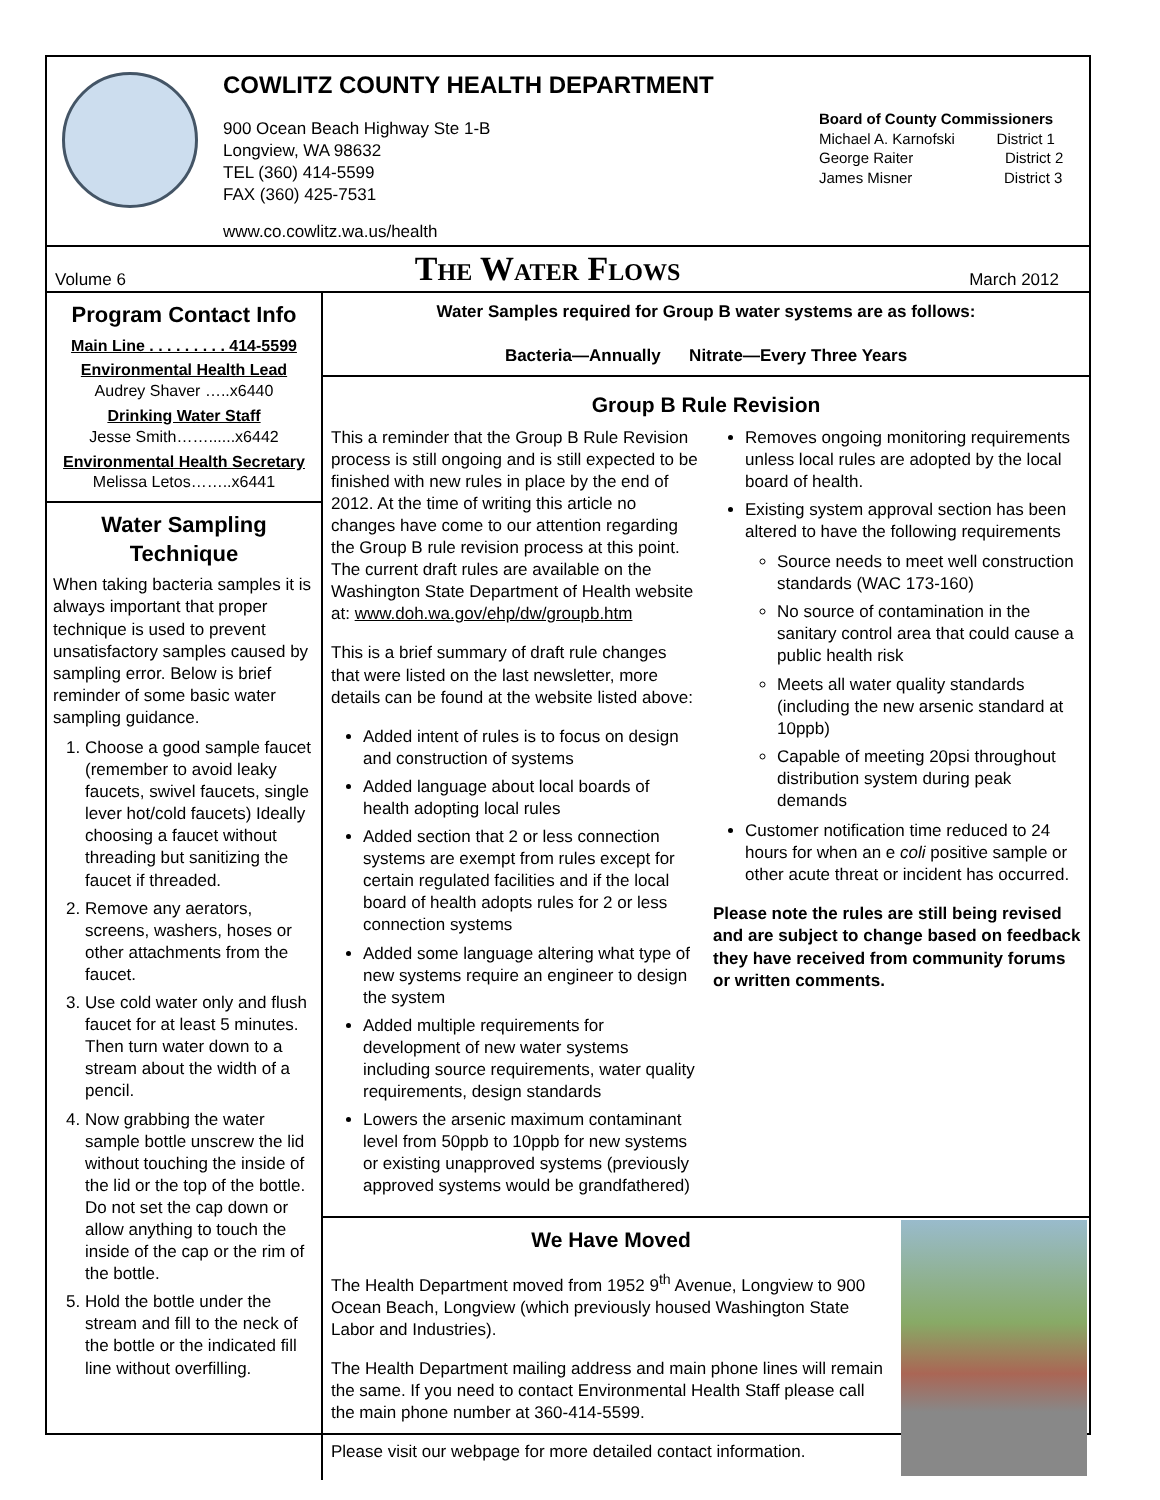COWLITZ COUNTY HEALTH DEPARTMENT
900 Ocean Beach Highway Ste 1-B
Longview, WA 98632
TEL (360) 414-5599
FAX (360) 425-7531
www.co.cowlitz.wa.us/health
Board of County Commissioners
Michael A. Karnofski District 1
George Raiter District 2
James Misner District 3
Volume 6
The Water Flows
March 2012
Program Contact Info
Main Line . . . . . . . . . 414-5599
Environmental Health Lead
Audrey Shaver …..x6440
Drinking Water Staff
Jesse Smith……......x6442
Environmental Health Secretary
Melissa Letos……..x6441
Water Sampling Technique
When taking bacteria samples it is always important that proper technique is used to prevent unsatisfactory samples caused by sampling error. Below is brief reminder of some basic water sampling guidance.
1. Choose a good sample faucet (remember to avoid leaky faucets, swivel faucets, single lever hot/cold faucets) Ideally choosing a faucet without threading but sanitizing the faucet if threaded.
2. Remove any aerators, screens, washers, hoses or other attachments from the faucet.
3. Use cold water only and flush faucet for at least 5 minutes. Then turn water down to a stream about the width of a pencil.
4. Now grabbing the water sample bottle unscrew the lid without touching the inside of the lid or the top of the bottle. Do not set the cap down or allow anything to touch the inside of the cap or the rim of the bottle.
5. Hold the bottle under the stream and fill to the neck of the bottle or the indicated fill line without overfilling.
Water Samples required for Group B water systems are as follows:
Bacteria—Annually Nitrate—Every Three Years
Group B Rule Revision
This a reminder that the Group B Rule Revision process is still ongoing and is still expected to be finished with new rules in place by the end of 2012. At the time of writing this article no changes have come to our attention regarding the Group B rule revision process at this point. The current draft rules are available on the Washington State Department of Health website at: www.doh.wa.gov/ehp/dw/groupb.htm
This is a brief summary of draft rule changes that were listed on the last newsletter, more details can be found at the website listed above:
Added intent of rules is to focus on design and construction of systems
Added language about local boards of health adopting local rules
Added section that 2 or less connection systems are exempt from rules except for certain regulated facilities and if the local board of health adopts rules for 2 or less connection systems
Added some language altering what type of new systems require an engineer to design the system
Added multiple requirements for development of new water systems including source requirements, water quality requirements, design standards
Lowers the arsenic maximum contaminant level from 50ppb to 10ppb for new systems or existing unapproved systems (previously approved systems would be grandfathered)
Removes ongoing monitoring requirements unless local rules are adopted by the local board of health.
Existing system approval section has been altered to have the following requirements
Source needs to meet well construction standards (WAC 173-160)
No source of contamination in the sanitary control area that could cause a public health risk
Meets all water quality standards (including the new arsenic standard at 10ppb)
Capable of meeting 20psi throughout distribution system during peak demands
Customer notification time reduced to 24 hours for when an e coli positive sample or other acute threat or incident has occurred.
Please note the rules are still being revised and are subject to change based on feedback they have received from community forums or written comments.
We Have Moved
The Health Department moved from 1952 9<sup>th</sup> Avenue, Longview to 900 Ocean Beach, Longview (which previously housed Washington State Labor and Industries).
The Health Department mailing address and main phone lines will remain the same. If you need to contact Environmental Health Staff please call the main phone number at 360-414-5599.
Please visit our webpage for more detailed contact information.